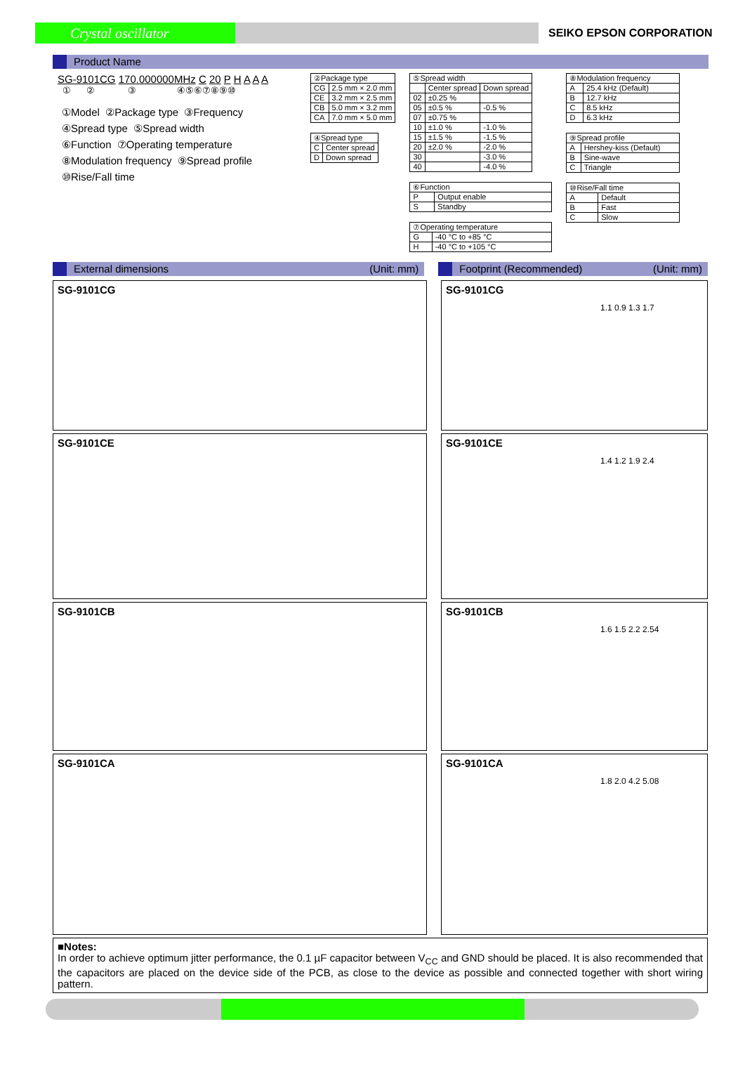Crystal oscillator
SEIKO EPSON CORPORATION
Product Name
SG-9101CG 170.000000MHz C 20 P H A A A
① ② ③ ④⑤⑥⑦⑧⑨⑩
①Model ②Package type ③Frequency
④Spread type ⑤Spread width
⑥Function ⑦Operating temperature
⑧Modulation frequency ⑨Spread profile
⑩Rise/Fall time
| ②Package type | |
| CG | 2.5 mm × 2.0 mm |
| CE | 3.2 mm × 2.5 mm |
| CB | 5.0 mm × 3.2 mm |
| CA | 7.0 mm × 5.0 mm |
| ④Spread type | |
| C | Center spread |
| D | Down spread |
| ⑤Spread width | | |
| | Center spread | Down spread |
| 02 | ±0.25 % | |
| 05 | ±0.5 % | -0.5 % |
| 07 | ±0.75 % | |
| 10 | ±1.0 % | -1.0 % |
| 15 | ±1.5 % | -1.5 % |
| 20 | ±2.0 % | -2.0 % |
| 30 | | -3.0 % |
| 40 | | -4.0 % |
| ⑥Function | |
| P | Output enable |
| S | Standby |
| ⑦Operating temperature | |
| G | -40 °C to +85 °C |
| H | -40 °C to +105 °C |
| ⑧Modulation frequency | |
| A | 25.4 kHz (Default) |
| B | 12.7 kHz |
| C | 8.5 kHz |
| D | 6.3 kHz |
| ⑨Spread profile | |
| A | Hershey-kiss (Default) |
| B | Sine-wave |
| C | Triangle |
| ⑩Rise/Fall time | |
| A | Default |
| B | Fast |
| C | Slow |
External dimensions (Unit: mm) Footprint (Recommended) (Unit: mm)
SG-9101CG SG-9101CG
1.1 0.9 1.3 1.7
SG-9101CE SG-9101CE
1.4 1.2 1.9 2.4
SG-9101CB SG-9101CB
1.6 1.5 2.2 2.54
SG-9101CA SG-9101CA
1.8 2.0 4.2 5.08
■Notes:
In order to achieve optimum jitter performance, the 0.1 µF capacitor between V<sub>CC</sub> and GND should be placed. It is also recommended that the capacitors are placed on the device side of the PCB, as close to the device as possible and connected together with short wiring pattern.